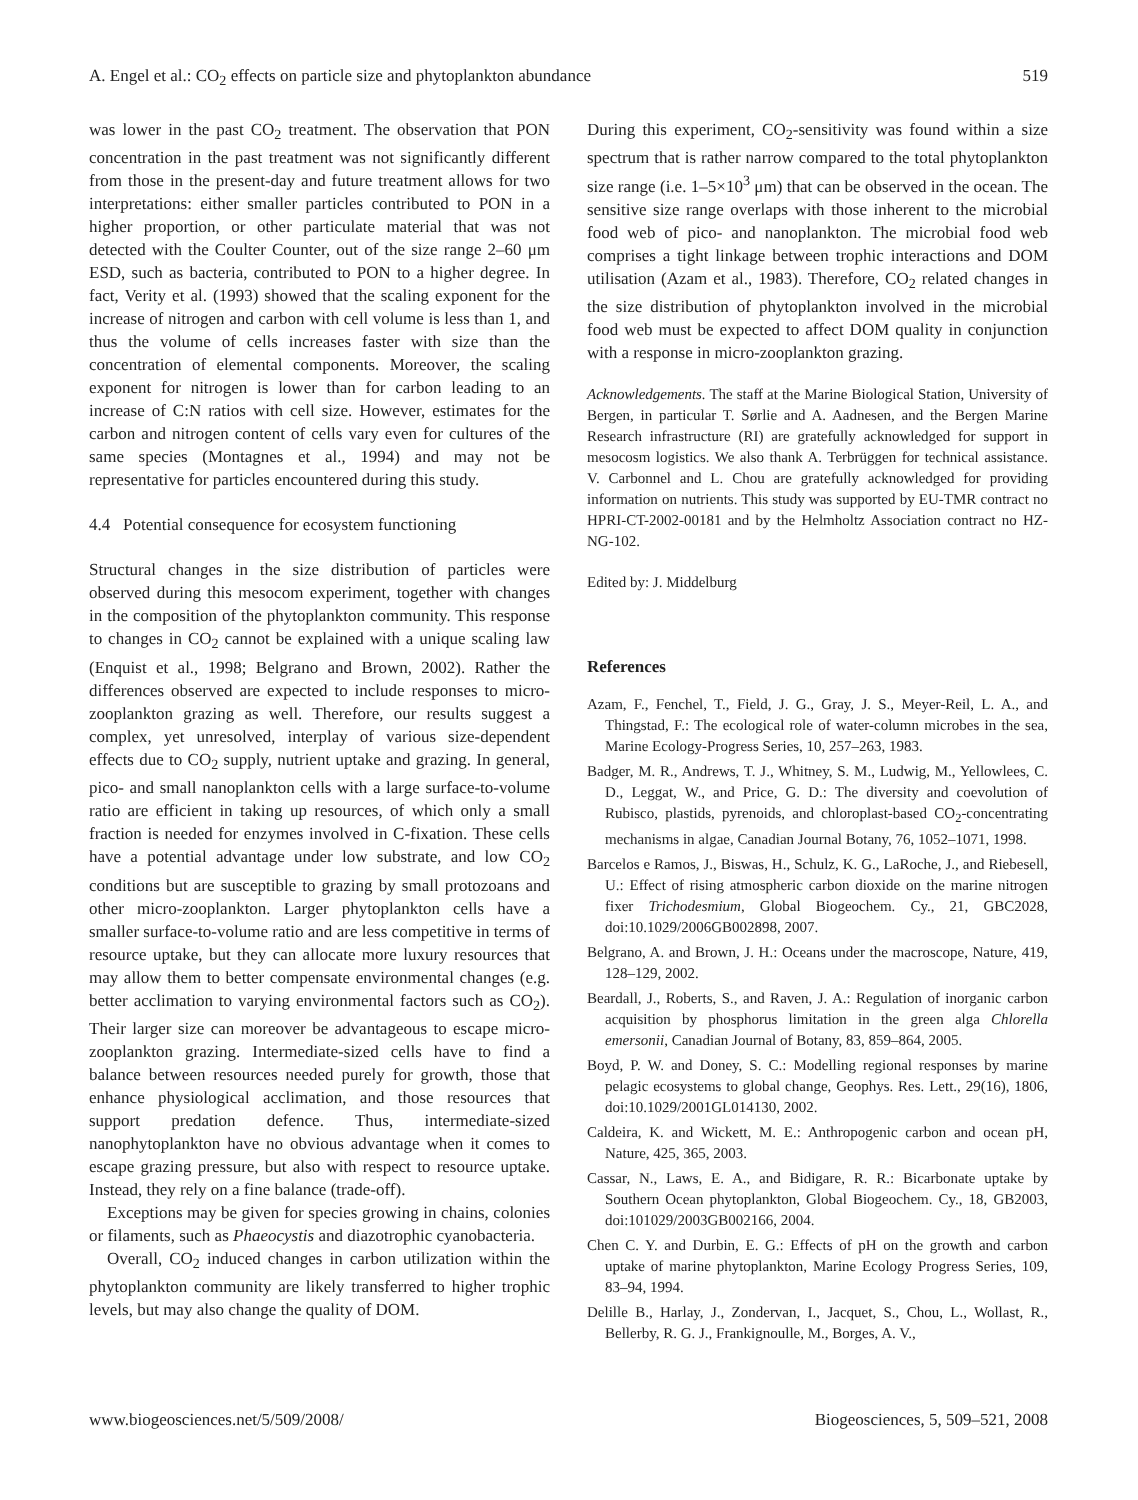A. Engel et al.: CO<sub>2</sub> effects on particle size and phytoplankton abundance 519
was lower in the past CO<sub>2</sub> treatment. The observation that PON concentration in the past treatment was not significantly different from those in the present-day and future treatment allows for two interpretations: either smaller particles contributed to PON in a higher proportion, or other particulate material that was not detected with the Coulter Counter, out of the size range 2–60 μm ESD, such as bacteria, contributed to PON to a higher degree. In fact, Verity et al. (1993) showed that the scaling exponent for the increase of nitrogen and carbon with cell volume is less than 1, and thus the volume of cells increases faster with size than the concentration of elemental components. Moreover, the scaling exponent for nitrogen is lower than for carbon leading to an increase of C:N ratios with cell size. However, estimates for the carbon and nitrogen content of cells vary even for cultures of the same species (Montagnes et al., 1994) and may not be representative for particles encountered during this study.
4.4 Potential consequence for ecosystem functioning
Structural changes in the size distribution of particles were observed during this mesocom experiment, together with changes in the composition of the phytoplankton community. This response to changes in CO<sub>2</sub> cannot be explained with a unique scaling law (Enquist et al., 1998; Belgrano and Brown, 2002). Rather the differences observed are expected to include responses to micro-zooplankton grazing as well. Therefore, our results suggest a complex, yet unresolved, interplay of various size-dependent effects due to CO<sub>2</sub> supply, nutrient uptake and grazing. In general, pico- and small nanoplankton cells with a large surface-to-volume ratio are efficient in taking up resources, of which only a small fraction is needed for enzymes involved in C-fixation. These cells have a potential advantage under low substrate, and low CO<sub>2</sub> conditions but are susceptible to grazing by small protozoans and other micro-zooplankton. Larger phytoplankton cells have a smaller surface-to-volume ratio and are less competitive in terms of resource uptake, but they can allocate more luxury resources that may allow them to better compensate environmental changes (e.g. better acclimation to varying environmental factors such as CO<sub>2</sub>). Their larger size can moreover be advantageous to escape micro-zooplankton grazing. Intermediate-sized cells have to find a balance between resources needed purely for growth, those that enhance physiological acclimation, and those resources that support predation defence. Thus, intermediate-sized nanophytoplankton have no obvious advantage when it comes to escape grazing pressure, but also with respect to resource uptake. Instead, they rely on a fine balance (trade-off).
Exceptions may be given for species growing in chains, colonies or filaments, such as Phaeocystis and diazotrophic cyanobacteria.
Overall, CO<sub>2</sub> induced changes in carbon utilization within the phytoplankton community are likely transferred to higher trophic levels, but may also change the quality of DOM.
During this experiment, CO<sub>2</sub>-sensitivity was found within a size spectrum that is rather narrow compared to the total phytoplankton size range (i.e. 1–5×10<sup>3</sup> μm) that can be observed in the ocean. The sensitive size range overlaps with those inherent to the microbial food web of pico- and nanoplankton. The microbial food web comprises a tight linkage between trophic interactions and DOM utilisation (Azam et al., 1983). Therefore, CO<sub>2</sub> related changes in the size distribution of phytoplankton involved in the microbial food web must be expected to affect DOM quality in conjunction with a response in micro-zooplankton grazing.
Acknowledgements. The staff at the Marine Biological Station, University of Bergen, in particular T. Sørlie and A. Aadnesen, and the Bergen Marine Research infrastructure (RI) are gratefully acknowledged for support in mesocosm logistics. We also thank A. Terbrüggen for technical assistance. V. Carbonnel and L. Chou are gratefully acknowledged for providing information on nutrients. This study was supported by EU-TMR contract no HPRI-CT-2002-00181 and by the Helmholtz Association contract no HZ-NG-102.
Edited by: J. Middelburg
References
Azam, F., Fenchel, T., Field, J. G., Gray, J. S., Meyer-Reil, L. A., and Thingstad, F.: The ecological role of water-column microbes in the sea, Marine Ecology-Progress Series, 10, 257–263, 1983.
Badger, M. R., Andrews, T. J., Whitney, S. M., Ludwig, M., Yellowlees, C. D., Leggat, W., and Price, G. D.: The diversity and coevolution of Rubisco, plastids, pyrenoids, and chloroplast-based CO<sub>2</sub>-concentrating mechanisms in algae, Canadian Journal Botany, 76, 1052–1071, 1998.
Barcelos e Ramos, J., Biswas, H., Schulz, K. G., LaRoche, J., and Riebesell, U.: Effect of rising atmospheric carbon dioxide on the marine nitrogen fixer Trichodesmium, Global Biogeochem. Cy., 21, GBC2028, doi:10.1029/2006GB002898, 2007.
Belgrano, A. and Brown, J. H.: Oceans under the macroscope, Nature, 419, 128–129, 2002.
Beardall, J., Roberts, S., and Raven, J. A.: Regulation of inorganic carbon acquisition by phosphorus limitation in the green alga Chlorella emersonii, Canadian Journal of Botany, 83, 859–864, 2005.
Boyd, P. W. and Doney, S. C.: Modelling regional responses by marine pelagic ecosystems to global change, Geophys. Res. Lett., 29(16), 1806, doi:10.1029/2001GL014130, 2002.
Caldeira, K. and Wickett, M. E.: Anthropogenic carbon and ocean pH, Nature, 425, 365, 2003.
Cassar, N., Laws, E. A., and Bidigare, R. R.: Bicarbonate uptake by Southern Ocean phytoplankton, Global Biogeochem. Cy., 18, GB2003, doi:101029/2003GB002166, 2004.
Chen C. Y. and Durbin, E. G.: Effects of pH on the growth and carbon uptake of marine phytoplankton, Marine Ecology Progress Series, 109, 83–94, 1994.
Delille B., Harlay, J., Zondervan, I., Jacquet, S., Chou, L., Wollast, R., Bellerby, R. G. J., Frankignoulle, M., Borges, A. V.,
www.biogeosciences.net/5/509/2008/ Biogeosciences, 5, 509–521, 2008